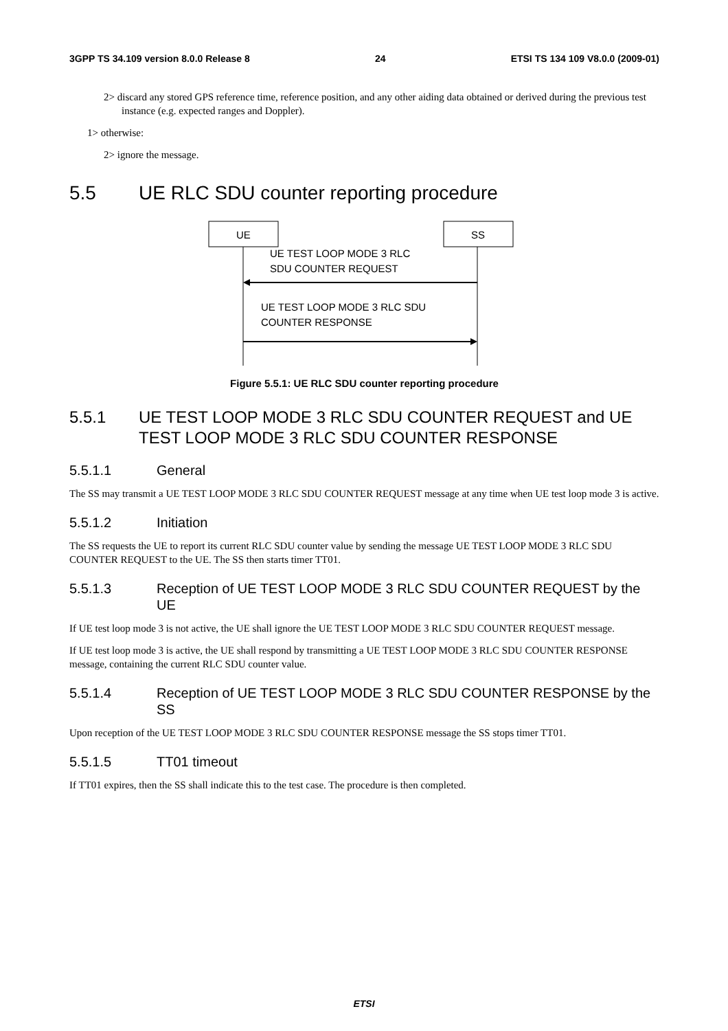3GPP TS 34.109 version 8.0.0 Release 8 24 ETSI TS 134 109 V8.0.0 (2009-01)
2> discard any stored GPS reference time, reference position, and any other aiding data obtained or derived during the previous test instance (e.g. expected ranges and Doppler).
1> otherwise:
2> ignore the message.
5.5 UE RLC SDU counter reporting procedure
UE
SS
UE TEST LOOP MODE 3 RLC
SDU COUNTER REQUEST
UE TEST LOOP MODE 3 RLC SDU
COUNTER RESPONSE
Figure 5.5.1: UE RLC SDU counter reporting procedure
5.5.1 UE TEST LOOP MODE 3 RLC SDU COUNTER REQUEST and UE TEST LOOP MODE 3 RLC SDU COUNTER RESPONSE
5.5.1.1 General
The SS may transmit a UE TEST LOOP MODE 3 RLC SDU COUNTER REQUEST message at any time when UE test loop mode 3 is active.
5.5.1.2 Initiation
The SS requests the UE to report its current RLC SDU counter value by sending the message UE TEST LOOP MODE 3 RLC SDU COUNTER REQUEST to the UE. The SS then starts timer TT01.
5.5.1.3 Reception of UE TEST LOOP MODE 3 RLC SDU COUNTER REQUEST by the UE
If UE test loop mode 3 is not active, the UE shall ignore the UE TEST LOOP MODE 3 RLC SDU COUNTER REQUEST message.
If UE test loop mode 3 is active, the UE shall respond by transmitting a UE TEST LOOP MODE 3 RLC SDU COUNTER RESPONSE message, containing the current RLC SDU counter value.
5.5.1.4 Reception of UE TEST LOOP MODE 3 RLC SDU COUNTER RESPONSE by the SS
Upon reception of the UE TEST LOOP MODE 3 RLC SDU COUNTER RESPONSE message the SS stops timer TT01.
5.5.1.5 TT01 timeout
If TT01 expires, then the SS shall indicate this to the test case. The procedure is then completed.
ETSI